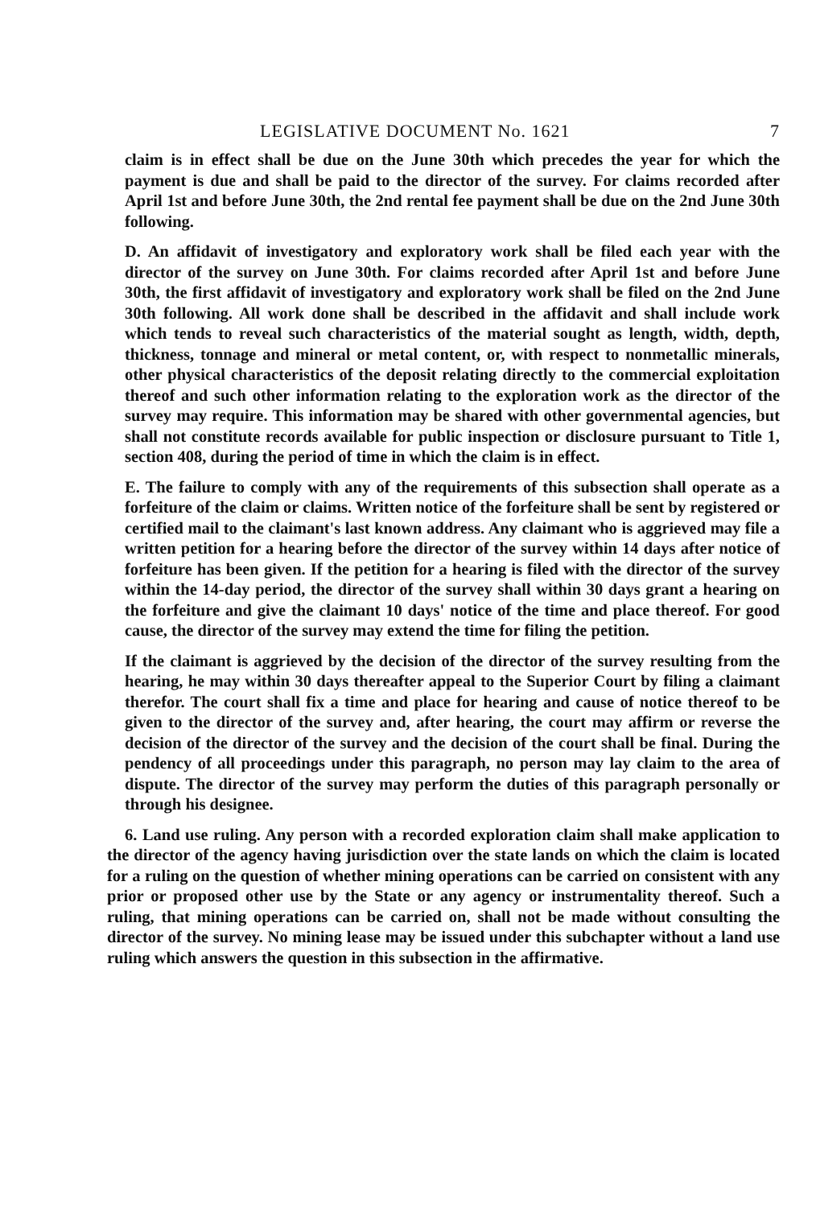LEGISLATIVE DOCUMENT No. 1621 7
claim is in effect shall be due on the June 30th which precedes the year for which the payment is due and shall be paid to the director of the survey. For claims recorded after April 1st and before June 30th, the 2nd rental fee payment shall be due on the 2nd June 30th following.
D. An affidavit of investigatory and exploratory work shall be filed each year with the director of the survey on June 30th. For claims recorded after April 1st and before June 30th, the first affidavit of investigatory and exploratory work shall be filed on the 2nd June 30th following. All work done shall be described in the affidavit and shall include work which tends to reveal such characteristics of the material sought as length, width, depth, thickness, tonnage and mineral or metal content, or, with respect to nonmetallic minerals, other physical characteristics of the deposit relating directly to the commercial exploitation thereof and such other information relating to the exploration work as the director of the survey may require. This information may be shared with other governmental agencies, but shall not constitute records available for public inspection or disclosure pursuant to Title 1, section 408, during the period of time in which the claim is in effect.
E. The failure to comply with any of the requirements of this subsection shall operate as a forfeiture of the claim or claims. Written notice of the forfeiture shall be sent by registered or certified mail to the claimant's last known address. Any claimant who is aggrieved may file a written petition for a hearing before the director of the survey within 14 days after notice of forfeiture has been given. If the petition for a hearing is filed with the director of the survey within the 14-day period, the director of the survey shall within 30 days grant a hearing on the forfeiture and give the claimant 10 days' notice of the time and place thereof. For good cause, the director of the survey may extend the time for filing the petition.
If the claimant is aggrieved by the decision of the director of the survey resulting from the hearing, he may within 30 days thereafter appeal to the Superior Court by filing a claimant therefor. The court shall fix a time and place for hearing and cause of notice thereof to be given to the director of the survey and, after hearing, the court may affirm or reverse the decision of the director of the survey and the decision of the court shall be final. During the pendency of all proceedings under this paragraph, no person may lay claim to the area of dispute. The director of the survey may perform the duties of this paragraph personally or through his designee.
6. Land use ruling. Any person with a recorded exploration claim shall make application to the director of the agency having jurisdiction over the state lands on which the claim is located for a ruling on the question of whether mining operations can be carried on consistent with any prior or proposed other use by the State or any agency or instrumentality thereof. Such a ruling, that mining operations can be carried on, shall not be made without consulting the director of the survey. No mining lease may be issued under this subchapter without a land use ruling which answers the question in this subsection in the affirmative.